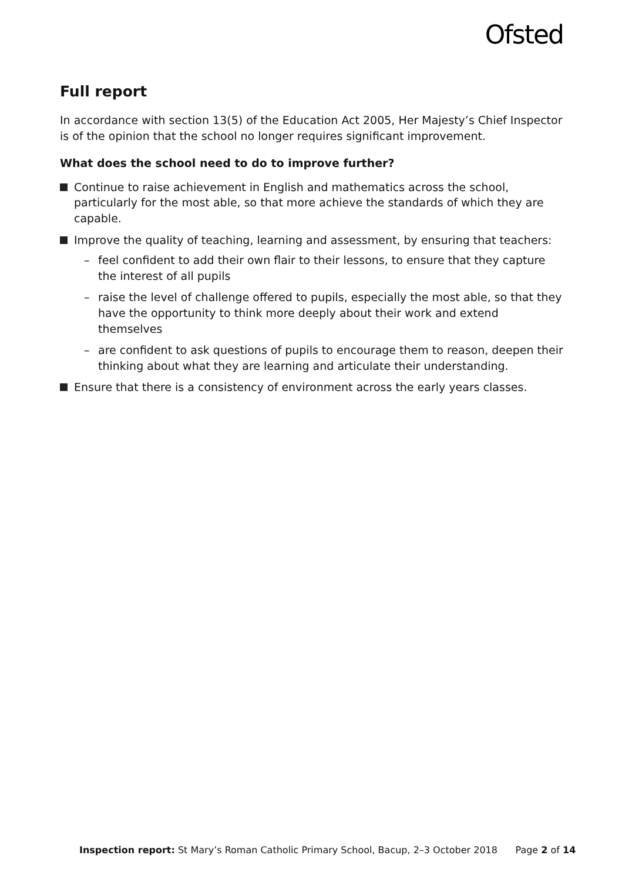Ofsted
Full report
In accordance with section 13(5) of the Education Act 2005, Her Majesty’s Chief Inspector is of the opinion that the school no longer requires significant improvement.
What does the school need to do to improve further?
Continue to raise achievement in English and mathematics across the school, particularly for the most able, so that more achieve the standards of which they are capable.
Improve the quality of teaching, learning and assessment, by ensuring that teachers:
– feel confident to add their own flair to their lessons, to ensure that they capture the interest of all pupils
– raise the level of challenge offered to pupils, especially the most able, so that they have the opportunity to think more deeply about their work and extend themselves
– are confident to ask questions of pupils to encourage them to reason, deepen their thinking about what they are learning and articulate their understanding.
Ensure that there is a consistency of environment across the early years classes.
Inspection report: St Mary’s Roman Catholic Primary School, Bacup, 2–3 October 2018 Page 2 of 14